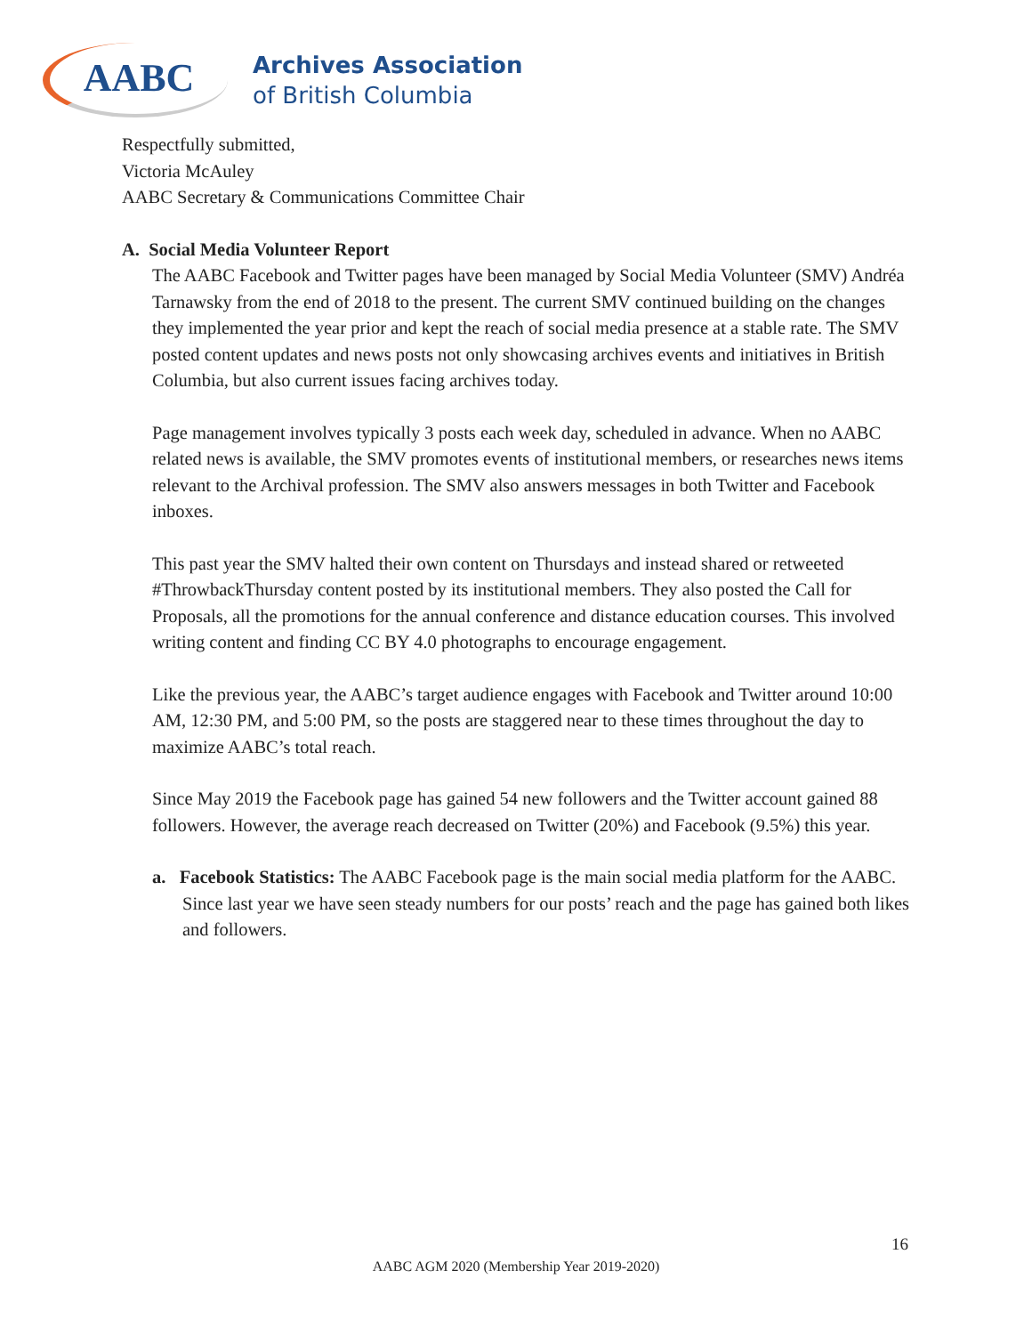AABC
Archives Association
of British Columbia
Respectfully submitted,
Victoria McAuley
AABC Secretary & Communications Committee Chair
A. Social Media Volunteer Report
The AABC Facebook and Twitter pages have been managed by Social Media Volunteer (SMV) Andréa Tarnawsky from the end of 2018 to the present. The current SMV continued building on the changes they implemented the year prior and kept the reach of social media presence at a stable rate. The SMV posted content updates and news posts not only showcasing archives events and initiatives in British Columbia, but also current issues facing archives today.
Page management involves typically 3 posts each week day, scheduled in advance. When no AABC related news is available, the SMV promotes events of institutional members, or researches news items relevant to the Archival profession. The SMV also answers messages in both Twitter and Facebook inboxes.
This past year the SMV halted their own content on Thursdays and instead shared or retweeted #ThrowbackThursday content posted by its institutional members. They also posted the Call for Proposals, all the promotions for the annual conference and distance education courses. This involved writing content and finding CC BY 4.0 photographs to encourage engagement.
Like the previous year, the AABC’s target audience engages with Facebook and Twitter around 10:00 AM, 12:30 PM, and 5:00 PM, so the posts are staggered near to these times throughout the day to maximize AABC’s total reach.
Since May 2019 the Facebook page has gained 54 new followers and the Twitter account gained 88 followers. However, the average reach decreased on Twitter (20%) and Facebook (9.5%) this year.
a. Facebook Statistics: The AABC Facebook page is the main social media platform for the AABC. Since last year we have seen steady numbers for our posts’ reach and the page has gained both likes and followers.
16
AABC AGM 2020 (Membership Year 2019-2020)